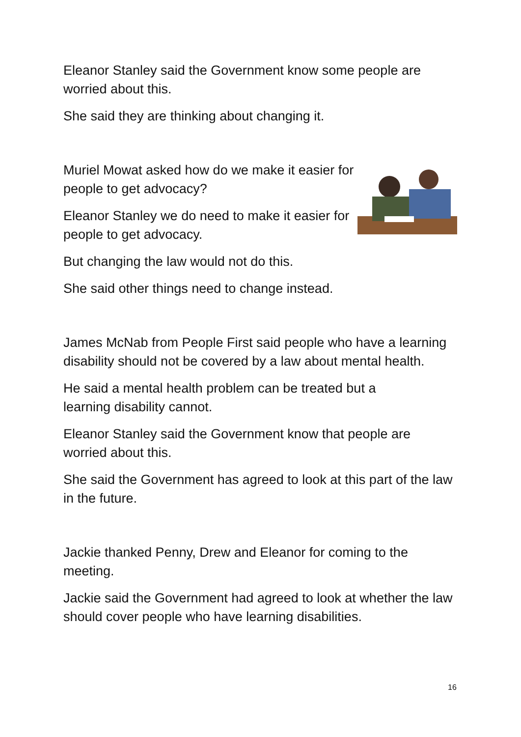Eleanor Stanley said the Government know some people are worried about this.
She said they are thinking about changing it.
Muriel Mowat asked how do we make it easier for people to get advocacy?
Eleanor Stanley we do need to make it easier for people to get advocacy.
But changing the law would not do this.
She said other things need to change instead.
James McNab from People First said people who have a learning disability should not be covered by a law about mental health.
He said a mental health problem can be treated but a
learning disability cannot.
Eleanor Stanley said the Government know that people are worried about this.
She said the Government has agreed to look at this part of the law in the future.
Jackie thanked Penny, Drew and Eleanor for coming to the meeting.
Jackie said the Government had agreed to look at whether the law should cover people who have learning disabilities.
16